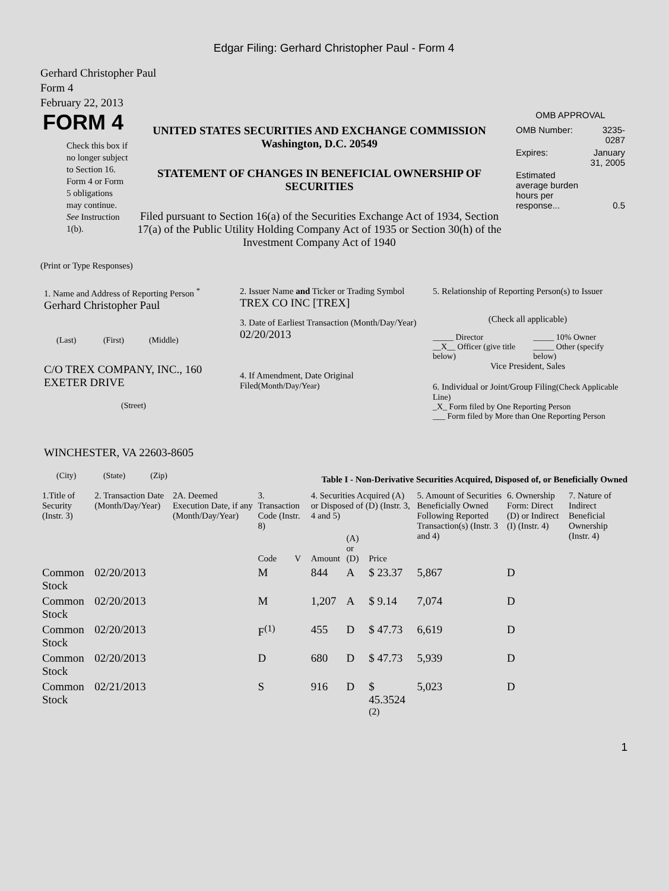Edgar Filing: Gerhard Christopher Paul - Form 4
Gerhard Christopher Paul
Form 4
February 22, 2013
FORM 4
Check this box if no longer subject to Section 16. Form 4 or Form 5 obligations may continue. See Instruction 1(b).
UNITED STATES SECURITIES AND EXCHANGE COMMISSION
Washington, D.C. 20549
STATEMENT OF CHANGES IN BENEFICIAL OWNERSHIP OF SECURITIES
Filed pursuant to Section 16(a) of the Securities Exchange Act of 1934, Section 17(a) of the Public Utility Holding Company Act of 1935 or Section 30(h) of the Investment Company Act of 1940
OMB APPROVAL
| OMB Number: | 3235-0287 |
| Expires: | January 31, 2005 |
| Estimated average burden hours per response... | 0.5 |
(Print or Type Responses)
1. Name and Address of Reporting Person <sup>*</sup>
Gerhard Christopher Paul
(Last) (First) (Middle)
C/O TREX COMPANY, INC., 160 EXETER DRIVE
(Street)
WINCHESTER, VA 22603-8605
(City) (State) (Zip)
2. Issuer Name and Ticker or Trading Symbol
TREX CO INC [TREX]
3. Date of Earliest Transaction (Month/Day/Year)
02/20/2013
4. If Amendment, Date Original Filed(Month/Day/Year)
5. Relationship of Reporting Person(s) to Issuer
(Check all applicable)
| _____ Director | _____ 10% Owner |
| __X__ Officer (give title below) | _____ Other (specify below) |
Vice President, Sales
6. Individual or Joint/Group Filing(Check Applicable Line)
_X_ Form filed by One Reporting Person
___ Form filed by More than One Reporting Person
Table I - Non-Derivative Securities Acquired, Disposed of, or Beneficially Owned
| 1.Title of Security (Instr. 3) | 2. Transaction Date (Month/Day/Year) | 2A. Deemed Execution Date, if any (Month/Day/Year) | 3. Transaction Code (Instr. 8) | | 4. Securities Acquired (A) or Disposed of (D) (Instr. 3, 4 and 5) | | | 5. Amount of Securities Beneficially Owned Following Reported Transaction(s) (Instr. 3 and 4) | 6. Ownership Form: Direct (D) or Indirect (I) (Instr. 4) | 7. Nature of Indirect Beneficial Ownership (Instr. 4) |
| --- | --- | --- | --- | --- | --- | --- | --- | --- | --- | --- |
| | | | Code | V | Amount | (A) or (D) | Price | | | |
| Common Stock | 02/20/2013 | | M | | 844 | A | $ 23.37 | 5,867 | D | |
| Common Stock | 02/20/2013 | | M | | 1,207 | A | $ 9.14 | 7,074 | D | |
| Common Stock | 02/20/2013 | | F<sup>(1)</sup> | | 455 | D | $ 47.73 | 6,619 | D | |
| Common Stock | 02/20/2013 | | D | | 680 | D | $ 47.73 | 5,939 | D | |
| Common Stock | 02/21/2013 | | S | | 916 | D | $ 45.3524 <sup>(2)</sup> | 5,023 | D | |
1